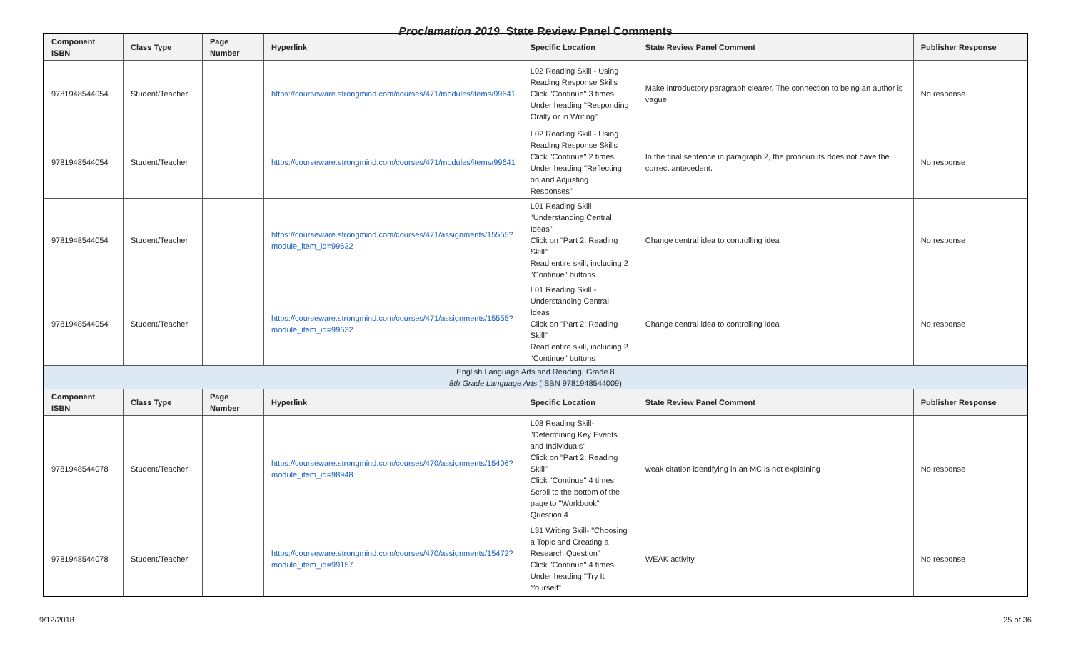Proclamation 2019 State Review Panel Comments
| Component ISBN | Class Type | Page Number | Hyperlink | Specific Location | State Review Panel Comment | Publisher Response |
| --- | --- | --- | --- | --- | --- | --- |
| 9781948544054 | Student/Teacher | | https://courseware.strongmind.com/courses/471/modules/items/99641 | L02 Reading Skill - Using Reading Response Skills Click "Continue" 3 times Under heading "Responding Orally or in Writing" | Make introductory paragraph clearer. The connection to being an author is vague | No response |
| 9781948544054 | Student/Teacher | | https://courseware.strongmind.com/courses/471/modules/items/99641 | L02 Reading Skill - Using Reading Response Skills Click "Continue" 2 times Under heading "Reflecting on and Adjusting Responses" | In the final sentence in paragraph 2, the pronoun its does not have the correct antecedent. | No response |
| 9781948544054 | Student/Teacher | | https://courseware.strongmind.com/courses/471/assignments/15555?module_item_id=99632 | L01 Reading Skill "Understanding Central Ideas" Click on "Part 2: Reading Skill" Read entire skill, including 2 "Continue" buttons | Change central idea to controlling idea | No response |
| 9781948544054 | Student/Teacher | | https://courseware.strongmind.com/courses/471/assignments/15555?module_item_id=99632 | L01 Reading Skill - Understanding Central Ideas Click on "Part 2: Reading Skill" Read entire skill, including 2 "Continue" buttons | Change central idea to controlling idea | No response |
| English Language Arts and Reading, Grade 8 8th Grade Language Arts (ISBN 9781948544009) | | | | | | |
| Component ISBN | Class Type | Page Number | Hyperlink | Specific Location | State Review Panel Comment | Publisher Response |
| 9781948544078 | Student/Teacher | | https://courseware.strongmind.com/courses/470/assignments/15406?module_item_id=98948 | L08 Reading Skill- "Determining Key Events and Individuals" Click on "Part 2: Reading Skill" Click "Continue" 4 times Scroll to the bottom of the page to "Workbook" Question 4 | weak citation identifying in an MC is not explaining | No response |
| 9781948544078 | Student/Teacher | | https://courseware.strongmind.com/courses/470/assignments/15472?module_item_id=99157 | L31 Writing Skill- "Choosing a Topic and Creating a Research Question" Click "Continue" 4 times Under heading "Try It Yourself" | WEAK activity | No response |
9/12/2018 25 of 36